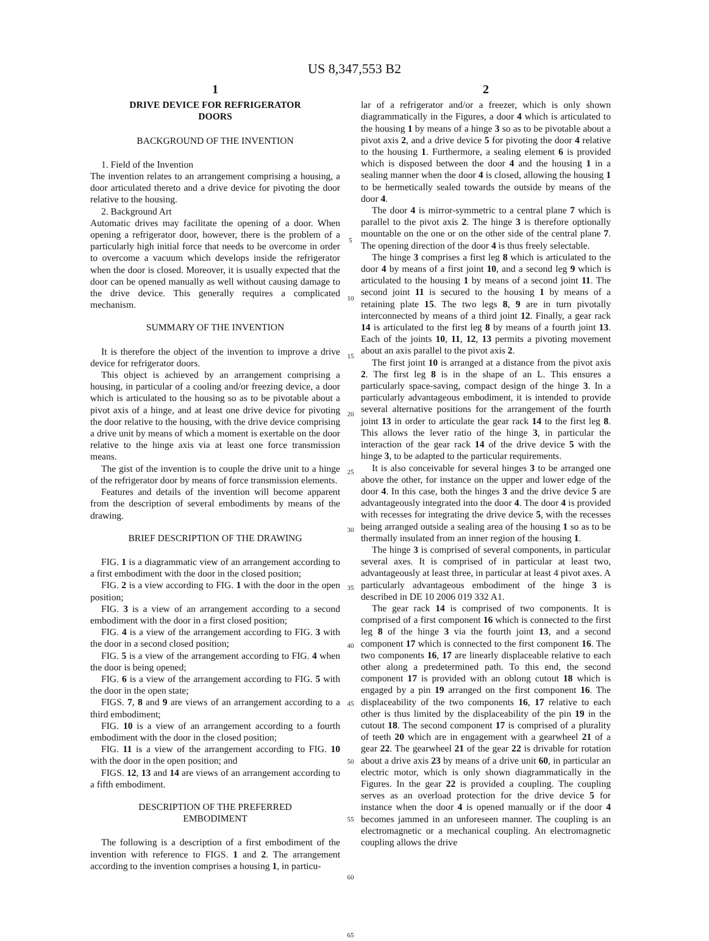US 8,347,553 B2
1
DRIVE DEVICE FOR REFRIGERATOR
DOORS
BACKGROUND OF THE INVENTION
1. Field of the Invention
The invention relates to an arrangement comprising a housing, a door articulated thereto and a drive device for pivoting the door relative to the housing.
2. Background Art
Automatic drives may facilitate the opening of a door. When opening a refrigerator door, however, there is the problem of a particularly high initial force that needs to be overcome in order to overcome a vacuum which develops inside the refrigerator when the door is closed. Moreover, it is usually expected that the door can be opened manually as well without causing damage to the drive device. This generally requires a complicated mechanism.
SUMMARY OF THE INVENTION
It is therefore the object of the invention to improve a drive device for refrigerator doors.
This object is achieved by an arrangement comprising a housing, in particular of a cooling and/or freezing device, a door which is articulated to the housing so as to be pivotable about a pivot axis of a hinge, and at least one drive device for pivoting the door relative to the housing, with the drive device comprising a drive unit by means of which a moment is exertable on the door relative to the hinge axis via at least one force transmission means.
The gist of the invention is to couple the drive unit to a hinge of the refrigerator door by means of force transmission elements.
Features and details of the invention will become apparent from the description of several embodiments by means of the drawing.
BRIEF DESCRIPTION OF THE DRAWING
FIG. 1 is a diagrammatic view of an arrangement according to a first embodiment with the door in the closed position;
FIG. 2 is a view according to FIG. 1 with the door in the open position;
FIG. 3 is a view of an arrangement according to a second embodiment with the door in a first closed position;
FIG. 4 is a view of the arrangement according to FIG. 3 with the door in a second closed position;
FIG. 5 is a view of the arrangement according to FIG. 4 when the door is being opened;
FIG. 6 is a view of the arrangement according to FIG. 5 with the door in the open state;
FIGS. 7, 8 and 9 are views of an arrangement according to a third embodiment;
FIG. 10 is a view of an arrangement according to a fourth embodiment with the door in the closed position;
FIG. 11 is a view of the arrangement according to FIG. 10 with the door in the open position; and
FIGS. 12, 13 and 14 are views of an arrangement according to a fifth embodiment.
DESCRIPTION OF THE PREFERRED
EMBODIMENT
The following is a description of a first embodiment of the invention with reference to FIGS. 1 and 2. The arrangement according to the invention comprises a housing 1, in particu-
5
10
15
20
25
30
35
40
45
50
55
60
65
2
lar of a refrigerator and/or a freezer, which is only shown diagrammatically in the Figures, a door 4 which is articulated to the housing 1 by means of a hinge 3 so as to be pivotable about a pivot axis 2, and a drive device 5 for pivoting the door 4 relative to the housing 1. Furthermore, a sealing element 6 is provided which is disposed between the door 4 and the housing 1 in a sealing manner when the door 4 is closed, allowing the housing 1 to be hermetically sealed towards the outside by means of the door 4.
The door 4 is mirror-symmetric to a central plane 7 which is parallel to the pivot axis 2. The hinge 3 is therefore optionally mountable on the one or on the other side of the central plane 7. The opening direction of the door 4 is thus freely selectable.
The hinge 3 comprises a first leg 8 which is articulated to the door 4 by means of a first joint 10, and a second leg 9 which is articulated to the housing 1 by means of a second joint 11. The second joint 11 is secured to the housing 1 by means of a retaining plate 15. The two legs 8, 9 are in turn pivotally interconnected by means of a third joint 12. Finally, a gear rack 14 is articulated to the first leg 8 by means of a fourth joint 13. Each of the joints 10, 11, 12, 13 permits a pivoting movement about an axis parallel to the pivot axis 2.
The first joint 10 is arranged at a distance from the pivot axis 2. The first leg 8 is in the shape of an L. This ensures a particularly space-saving, compact design of the hinge 3. In a particularly advantageous embodiment, it is intended to provide several alternative positions for the arrangement of the fourth joint 13 in order to articulate the gear rack 14 to the first leg 8. This allows the lever ratio of the hinge 3, in particular the interaction of the gear rack 14 of the drive device 5 with the hinge 3, to be adapted to the particular requirements.
It is also conceivable for several hinges 3 to be arranged one above the other, for instance on the upper and lower edge of the door 4. In this case, both the hinges 3 and the drive device 5 are advantageously integrated into the door 4. The door 4 is provided with recesses for integrating the drive device 5, with the recesses being arranged outside a sealing area of the housing 1 so as to be thermally insulated from an inner region of the housing 1.
The hinge 3 is comprised of several components, in particular several axes. It is comprised of in particular at least two, advantageously at least three, in particular at least 4 pivot axes. A particularly advantageous embodiment of the hinge 3 is described in DE 10 2006 019 332 A1.
The gear rack 14 is comprised of two components. It is comprised of a first component 16 which is connected to the first leg 8 of the hinge 3 via the fourth joint 13, and a second component 17 which is connected to the first component 16. The two components 16, 17 are linearly displaceable relative to each other along a predetermined path. To this end, the second component 17 is provided with an oblong cutout 18 which is engaged by a pin 19 arranged on the first component 16. The displaceability of the two components 16, 17 relative to each other is thus limited by the displaceability of the pin 19 in the cutout 18. The second component 17 is comprised of a plurality of teeth 20 which are in engagement with a gearwheel 21 of a gear 22. The gearwheel 21 of the gear 22 is drivable for rotation about a drive axis 23 by means of a drive unit 60, in particular an electric motor, which is only shown diagrammatically in the Figures. In the gear 22 is provided a coupling. The coupling serves as an overload protection for the drive device 5 for instance when the door 4 is opened manually or if the door 4 becomes jammed in an unforeseen manner. The coupling is an electromagnetic or a mechanical coupling. An electromagnetic coupling allows the drive